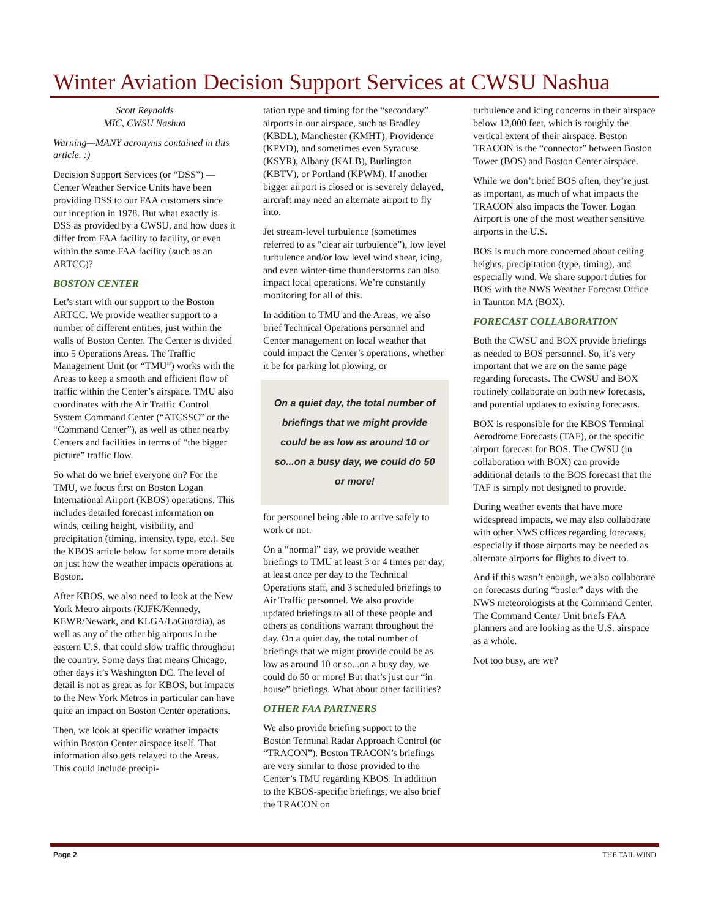Winter Aviation Decision Support Services at CWSU Nashua
Scott Reynolds
MIC, CWSU Nashua
Warning—MANY acronyms contained in this article. :)
Decision Support Services (or “DSS”) — Center Weather Service Units have been providing DSS to our FAA customers since our inception in 1978. But what exactly is DSS as provided by a CWSU, and how does it differ from FAA facility to facility, or even within the same FAA facility (such as an ARTCC)?
BOSTON CENTER
Let’s start with our support to the Boston ARTCC. We provide weather support to a number of different entities, just within the walls of Boston Center. The Center is divided into 5 Operations Areas. The Traffic Management Unit (or “TMU”) works with the Areas to keep a smooth and efficient flow of traffic within the Center’s airspace. TMU also coordinates with the Air Traffic Control System Command Center (“ATCSSC” or the “Command Center”), as well as other nearby Centers and facilities in terms of “the bigger picture” traffic flow.
So what do we brief everyone on? For the TMU, we focus first on Boston Logan International Airport (KBOS) operations. This includes detailed forecast information on winds, ceiling height, visibility, and precipitation (timing, intensity, type, etc.). See the KBOS article below for some more details on just how the weather impacts operations at Boston.
After KBOS, we also need to look at the New York Metro airports (KJFK/Kennedy, KEWR/Newark, and KLGA/LaGuardia), as well as any of the other big airports in the eastern U.S. that could slow traffic throughout the country. Some days that means Chicago, other days it’s Washington DC. The level of detail is not as great as for KBOS, but impacts to the New York Metros in particular can have quite an impact on Boston Center operations.
Then, we look at specific weather impacts within Boston Center airspace itself. That information also gets relayed to the Areas. This could include precipi-
tation type and timing for the “secondary” airports in our airspace, such as Bradley (KBDL), Manchester (KMHT), Providence (KPVD), and sometimes even Syracuse (KSYR), Albany (KALB), Burlington (KBTV), or Portland (KPWM). If another bigger airport is closed or is severely delayed, aircraft may need an alternate airport to fly into.
Jet stream-level turbulence (sometimes referred to as “clear air turbulence”), low level turbulence and/or low level wind shear, icing, and even winter-time thunderstorms can also impact local operations. We’re constantly monitoring for all of this.
In addition to TMU and the Areas, we also brief Technical Operations personnel and Center management on local weather that could impact the Center’s operations, whether it be for parking lot plowing, or
On a quiet day, the total number of briefings that we might provide could be as low as around 10 or so...on a busy day, we could do 50 or more!
for personnel being able to arrive safely to work or not.
On a “normal” day, we provide weather briefings to TMU at least 3 or 4 times per day, at least once per day to the Technical Operations staff, and 3 scheduled briefings to Air Traffic personnel. We also provide updated briefings to all of these people and others as conditions warrant throughout the day. On a quiet day, the total number of briefings that we might provide could be as low as around 10 or so...on a busy day, we could do 50 or more! But that’s just our “in house” briefings. What about other facilities?
OTHER FAA PARTNERS
We also provide briefing support to the Boston Terminal Radar Approach Control (or “TRACON”). Boston TRACON’s briefings are very similar to those provided to the Center’s TMU regarding KBOS. In addition to the KBOS-specific briefings, we also brief the TRACON on
turbulence and icing concerns in their airspace below 12,000 feet, which is roughly the vertical extent of their airspace. Boston TRACON is the “connector” between Boston Tower (BOS) and Boston Center airspace.
While we don’t brief BOS often, they’re just as important, as much of what impacts the TRACON also impacts the Tower. Logan Airport is one of the most weather sensitive airports in the U.S.
BOS is much more concerned about ceiling heights, precipitation (type, timing), and especially wind. We share support duties for BOS with the NWS Weather Forecast Office in Taunton MA (BOX).
FORECAST COLLABORATION
Both the CWSU and BOX provide briefings as needed to BOS personnel. So, it’s very important that we are on the same page regarding forecasts. The CWSU and BOX routinely collaborate on both new forecasts, and potential updates to existing forecasts.
BOX is responsible for the KBOS Terminal Aerodrome Forecasts (TAF), or the specific airport forecast for BOS. The CWSU (in collaboration with BOX) can provide additional details to the BOS forecast that the TAF is simply not designed to provide.
During weather events that have more widespread impacts, we may also collaborate with other NWS offices regarding forecasts, especially if those airports may be needed as alternate airports for flights to divert to.
And if this wasn’t enough, we also collaborate on forecasts during “busier” days with the NWS meteorologists at the Command Center. The Command Center Unit briefs FAA planners and are looking as the U.S. airspace as a whole.
Not too busy, are we?
Page 2 THE TAIL WIND